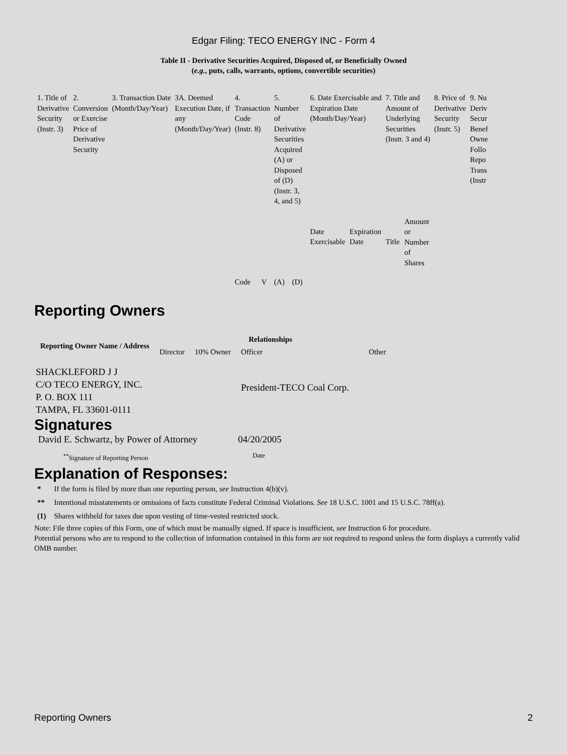Edgar Filing: TECO ENERGY INC - Form 4
Table II - Derivative Securities Acquired, Disposed of, or Beneficially Owned
(e.g., puts, calls, warrants, options, convertible securities)
| 1. Title of Derivative Security (Instr. 3) | 2. Conversion or Exercise Price of Derivative Security | 3. Transaction Date (Month/Day/Year) | 3A. Deemed Execution Date, if any (Month/Day/Year) | 4. Transaction Code (Instr. 8) | | 5. Number of Derivative Securities Acquired (A) or Disposed of (D) (Instr. 3, 4, and 5) | | 6. Date Exercisable and Expiration Date (Month/Day/Year) | | 7. Title and Amount of Underlying Securities (Instr. 3 and 4) | | 8. Price of Derivative Security (Instr. 5) | 9. Nu Deriv Secur Benef Owne Follo Repo Trans (Instr |
| --- | --- | --- | --- | --- | --- | --- | --- | --- | --- | --- | --- | --- | --- |
| | | | | Code | V | (A) | (D) | Date Exercisable | Expiration Date | Title | Amount or Number of Shares | | |
Reporting Owners
| Reporting Owner Name / Address | Relationships | | | |
| --- | --- | --- | --- | --- |
| | Director | 10% Owner | Officer | Other |
| SHACKLEFORD J J C/O TECO ENERGY, INC. P. O. BOX 111 TAMPA, FL 33601-0111 | | | President-TECO Coal Corp. | |
Signatures
| David E. Schwartz, by Power of Attorney | 04/20/2005 |
| <sup>**</sup> Signature of Reporting Person | Date |
Explanation of Responses:
| * | If the form is filed by more than one reporting person, see Instruction 4(b)(v). |
| ** | Intentional misstatements or omissions of facts constitute Federal Criminal Violations. See 18 U.S.C. 1001 and 15 U.S.C. 78ff(a). |
| (1) | Shares withheld for taxes due upon vesting of time-vested restricted stock. |
Note: File three copies of this Form, one of which must be manually signed. If space is insufficient, see Instruction 6 for procedure.
Potential persons who are to respond to the collection of information contained in this form are not required to respond unless the form displays a currently valid OMB number.
Reporting Owners 2